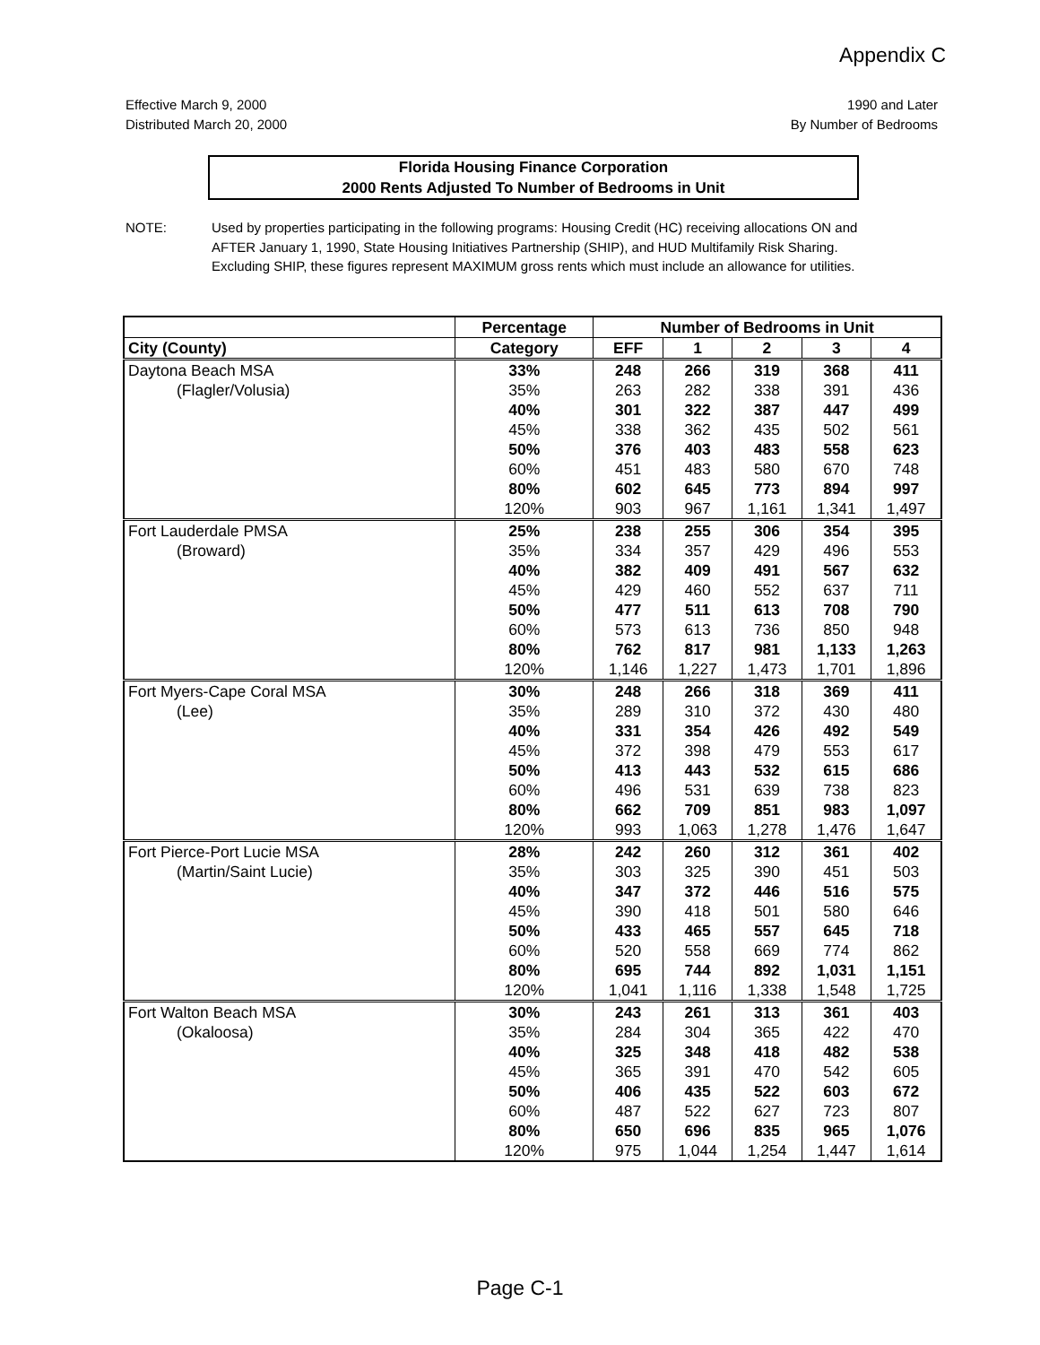Appendix C
Effective March 9, 2000
Distributed March 20, 2000
1990 and Later
By Number of Bedrooms
Florida Housing Finance Corporation
2000 Rents Adjusted To Number of Bedrooms in Unit
NOTE: Used by properties participating in the following programs: Housing Credit (HC) receiving allocations ON and AFTER January 1, 1990, State Housing Initiatives Partnership (SHIP), and HUD Multifamily Risk Sharing. Excluding SHIP, these figures represent MAXIMUM gross rents which must include an allowance for utilities.
| | Percentage | Number of Bedrooms in Unit | | | | |
| --- | --- | --- | --- | --- | --- | --- |
| City (County) | Category | EFF | 1 | 2 | 3 | 4 |
| Daytona Beach MSA | 33% | 248 | 266 | 319 | 368 | 411 |
| (Flagler/Volusia) | 35% | 263 | 282 | 338 | 391 | 436 |
| | 40% | 301 | 322 | 387 | 447 | 499 |
| | 45% | 338 | 362 | 435 | 502 | 561 |
| | 50% | 376 | 403 | 483 | 558 | 623 |
| | 60% | 451 | 483 | 580 | 670 | 748 |
| | 80% | 602 | 645 | 773 | 894 | 997 |
| | 120% | 903 | 967 | 1,161 | 1,341 | 1,497 |
| Fort Lauderdale PMSA | 25% | 238 | 255 | 306 | 354 | 395 |
| (Broward) | 35% | 334 | 357 | 429 | 496 | 553 |
| | 40% | 382 | 409 | 491 | 567 | 632 |
| | 45% | 429 | 460 | 552 | 637 | 711 |
| | 50% | 477 | 511 | 613 | 708 | 790 |
| | 60% | 573 | 613 | 736 | 850 | 948 |
| | 80% | 762 | 817 | 981 | 1,133 | 1,263 |
| | 120% | 1,146 | 1,227 | 1,473 | 1,701 | 1,896 |
| Fort Myers-Cape Coral MSA | 30% | 248 | 266 | 318 | 369 | 411 |
| (Lee) | 35% | 289 | 310 | 372 | 430 | 480 |
| | 40% | 331 | 354 | 426 | 492 | 549 |
| | 45% | 372 | 398 | 479 | 553 | 617 |
| | 50% | 413 | 443 | 532 | 615 | 686 |
| | 60% | 496 | 531 | 639 | 738 | 823 |
| | 80% | 662 | 709 | 851 | 983 | 1,097 |
| | 120% | 993 | 1,063 | 1,278 | 1,476 | 1,647 |
| Fort Pierce-Port Lucie MSA | 28% | 242 | 260 | 312 | 361 | 402 |
| (Martin/Saint Lucie) | 35% | 303 | 325 | 390 | 451 | 503 |
| | 40% | 347 | 372 | 446 | 516 | 575 |
| | 45% | 390 | 418 | 501 | 580 | 646 |
| | 50% | 433 | 465 | 557 | 645 | 718 |
| | 60% | 520 | 558 | 669 | 774 | 862 |
| | 80% | 695 | 744 | 892 | 1,031 | 1,151 |
| | 120% | 1,041 | 1,116 | 1,338 | 1,548 | 1,725 |
| Fort Walton Beach MSA | 30% | 243 | 261 | 313 | 361 | 403 |
| (Okaloosa) | 35% | 284 | 304 | 365 | 422 | 470 |
| | 40% | 325 | 348 | 418 | 482 | 538 |
| | 45% | 365 | 391 | 470 | 542 | 605 |
| | 50% | 406 | 435 | 522 | 603 | 672 |
| | 60% | 487 | 522 | 627 | 723 | 807 |
| | 80% | 650 | 696 | 835 | 965 | 1,076 |
| | 120% | 975 | 1,044 | 1,254 | 1,447 | 1,614 |
Page C-1